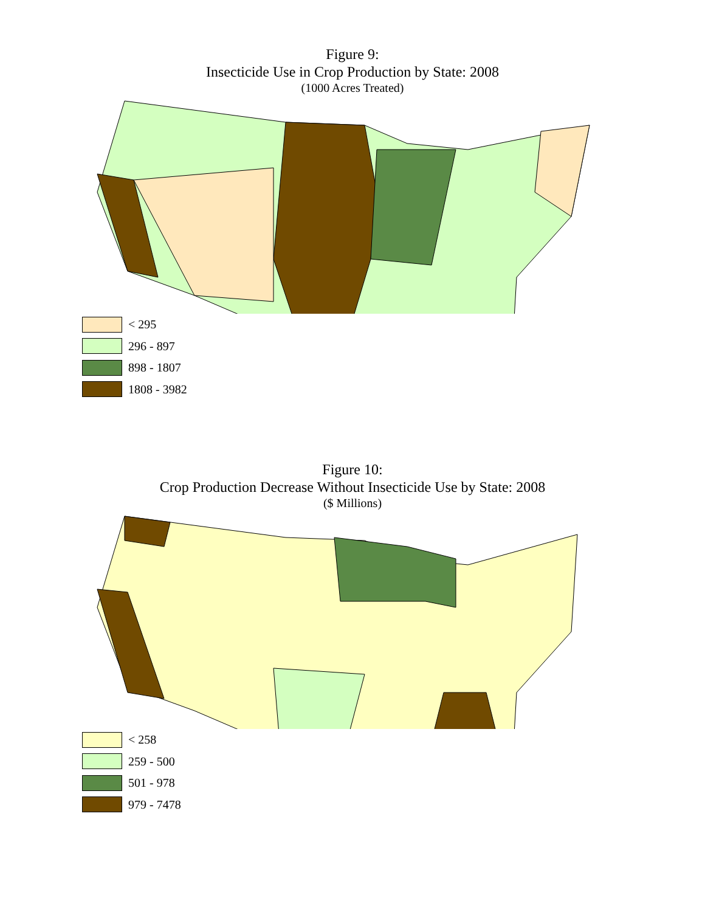Figure 9:
Insecticide Use in Crop Production by State: 2008
(1000 Acres Treated)
< 295
296 - 897
898 - 1807
1808 - 3982
Figure 10:
Crop Production Decrease Without Insecticide Use by State: 2008
($ Millions)
< 258
259 - 500
501 - 978
979 - 7478